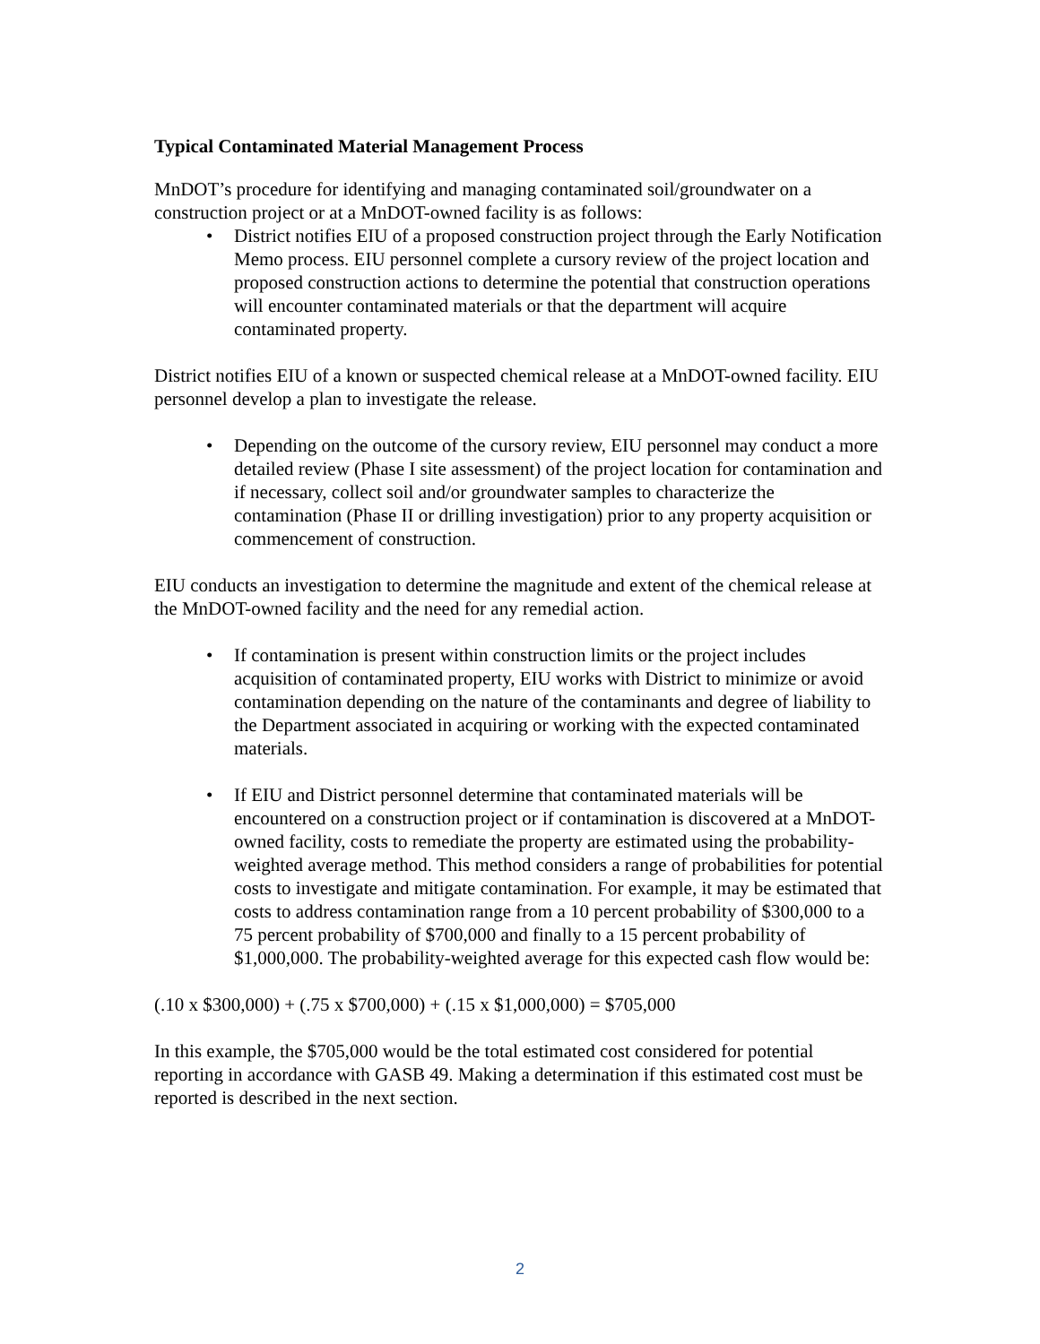Typical Contaminated Material Management Process
MnDOT’s procedure for identifying and managing contaminated soil/groundwater on a construction project or at a MnDOT-owned facility is as follows:
• District notifies EIU of a proposed construction project through the Early Notification Memo process. EIU personnel complete a cursory review of the project location and proposed construction actions to determine the potential that construction operations will encounter contaminated materials or that the department will acquire contaminated property.
District notifies EIU of a known or suspected chemical release at a MnDOT-owned facility. EIU personnel develop a plan to investigate the release.
• Depending on the outcome of the cursory review, EIU personnel may conduct a more detailed review (Phase I site assessment) of the project location for contamination and if necessary, collect soil and/or groundwater samples to characterize the contamination (Phase II or drilling investigation) prior to any property acquisition or commencement of construction.
EIU conducts an investigation to determine the magnitude and extent of the chemical release at the MnDOT-owned facility and the need for any remedial action.
• If contamination is present within construction limits or the project includes acquisition of contaminated property, EIU works with District to minimize or avoid contamination depending on the nature of the contaminants and degree of liability to the Department associated in acquiring or working with the expected contaminated materials.
• If EIU and District personnel determine that contaminated materials will be encountered on a construction project or if contamination is discovered at a MnDOT-owned facility, costs to remediate the property are estimated using the probability-weighted average method. This method considers a range of probabilities for potential costs to investigate and mitigate contamination. For example, it may be estimated that costs to address contamination range from a 10 percent probability of $300,000 to a 75 percent probability of $700,000 and finally to a 15 percent probability of $1,000,000. The probability-weighted average for this expected cash flow would be:
(.10 x $300,000) + (.75 x $700,000) + (.15 x $1,000,000) = $705,000
In this example, the $705,000 would be the total estimated cost considered for potential reporting in accordance with GASB 49. Making a determination if this estimated cost must be reported is described in the next section.
2